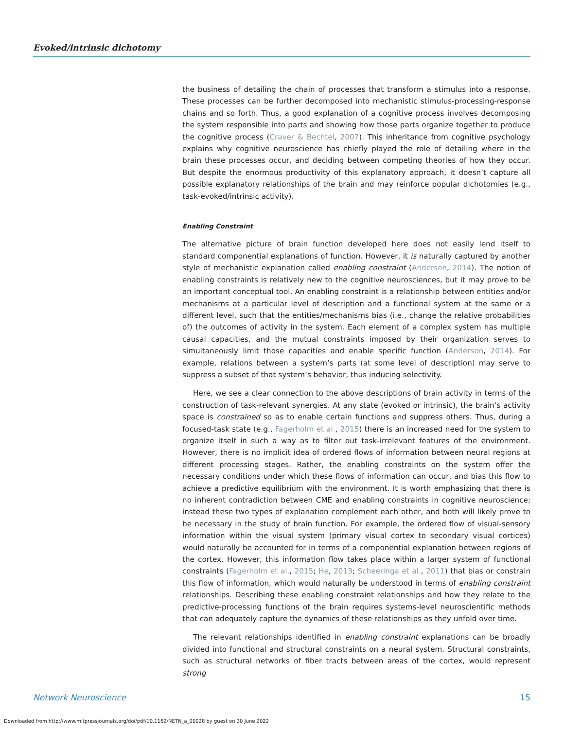Evoked/intrinsic dichotomy
the business of detailing the chain of processes that transform a stimulus into a response. These processes can be further decomposed into mechanistic stimulus-processing-response chains and so forth. Thus, a good explanation of a cognitive process involves decomposing the system responsible into parts and showing how those parts organize together to produce the cognitive process (Craver & Bechtel, 2007). This inheritance from cognitive psychology explains why cognitive neuroscience has chiefly played the role of detailing where in the brain these processes occur, and deciding between competing theories of how they occur. But despite the enormous productivity of this explanatory approach, it doesn’t capture all possible explanatory relationships of the brain and may reinforce popular dichotomies (e.g., task-evoked/intrinsic activity).
Enabling Constraint
The alternative picture of brain function developed here does not easily lend itself to standard componential explanations of function. However, it is naturally captured by another style of mechanistic explanation called enabling constraint (Anderson, 2014). The notion of enabling constraints is relatively new to the cognitive neurosciences, but it may prove to be an important conceptual tool. An enabling constraint is a relationship between entities and/or mechanisms at a particular level of description and a functional system at the same or a different level, such that the entities/mechanisms bias (i.e., change the relative probabilities of) the outcomes of activity in the system. Each element of a complex system has multiple causal capacities, and the mutual constraints imposed by their organization serves to simultaneously limit those capacities and enable specific function (Anderson, 2014). For example, relations between a system’s parts (at some level of description) may serve to suppress a subset of that system’s behavior, thus inducing selectivity.
Here, we see a clear connection to the above descriptions of brain activity in terms of the construction of task-relevant synergies. At any state (evoked or intrinsic), the brain’s activity space is constrained so as to enable certain functions and suppress others. Thus, during a focused-task state (e.g., Fagerholm et al., 2015) there is an increased need for the system to organize itself in such a way as to filter out task-irrelevant features of the environment. However, there is no implicit idea of ordered flows of information between neural regions at different processing stages. Rather, the enabling constraints on the system offer the necessary conditions under which these flows of information can occur, and bias this flow to achieve a predictive equilibrium with the environment. It is worth emphasizing that there is no inherent contradiction between CME and enabling constraints in cognitive neuroscience; instead these two types of explanation complement each other, and both will likely prove to be necessary in the study of brain function. For example, the ordered flow of visual-sensory information within the visual system (primary visual cortex to secondary visual cortices) would naturally be accounted for in terms of a componential explanation between regions of the cortex. However, this information flow takes place within a larger system of functional constraints (Fagerholm et al., 2015; He, 2013; Scheeringa et al., 2011) that bias or constrain this flow of information, which would naturally be understood in terms of enabling constraint relationships. Describing these enabling constraint relationships and how they relate to the predictive-processing functions of the brain requires systems-level neuroscientific methods that can adequately capture the dynamics of these relationships as they unfold over time.
The relevant relationships identified in enabling constraint explanations can be broadly divided into functional and structural constraints on a neural system. Structural constraints, such as structural networks of fiber tracts between areas of the cortex, would represent strong
Network Neuroscience 15
Downloaded from http://www.mitpressjournals.org/doi/pdf/10.1162/NETN_a_00028 by guest on 30 June 2022